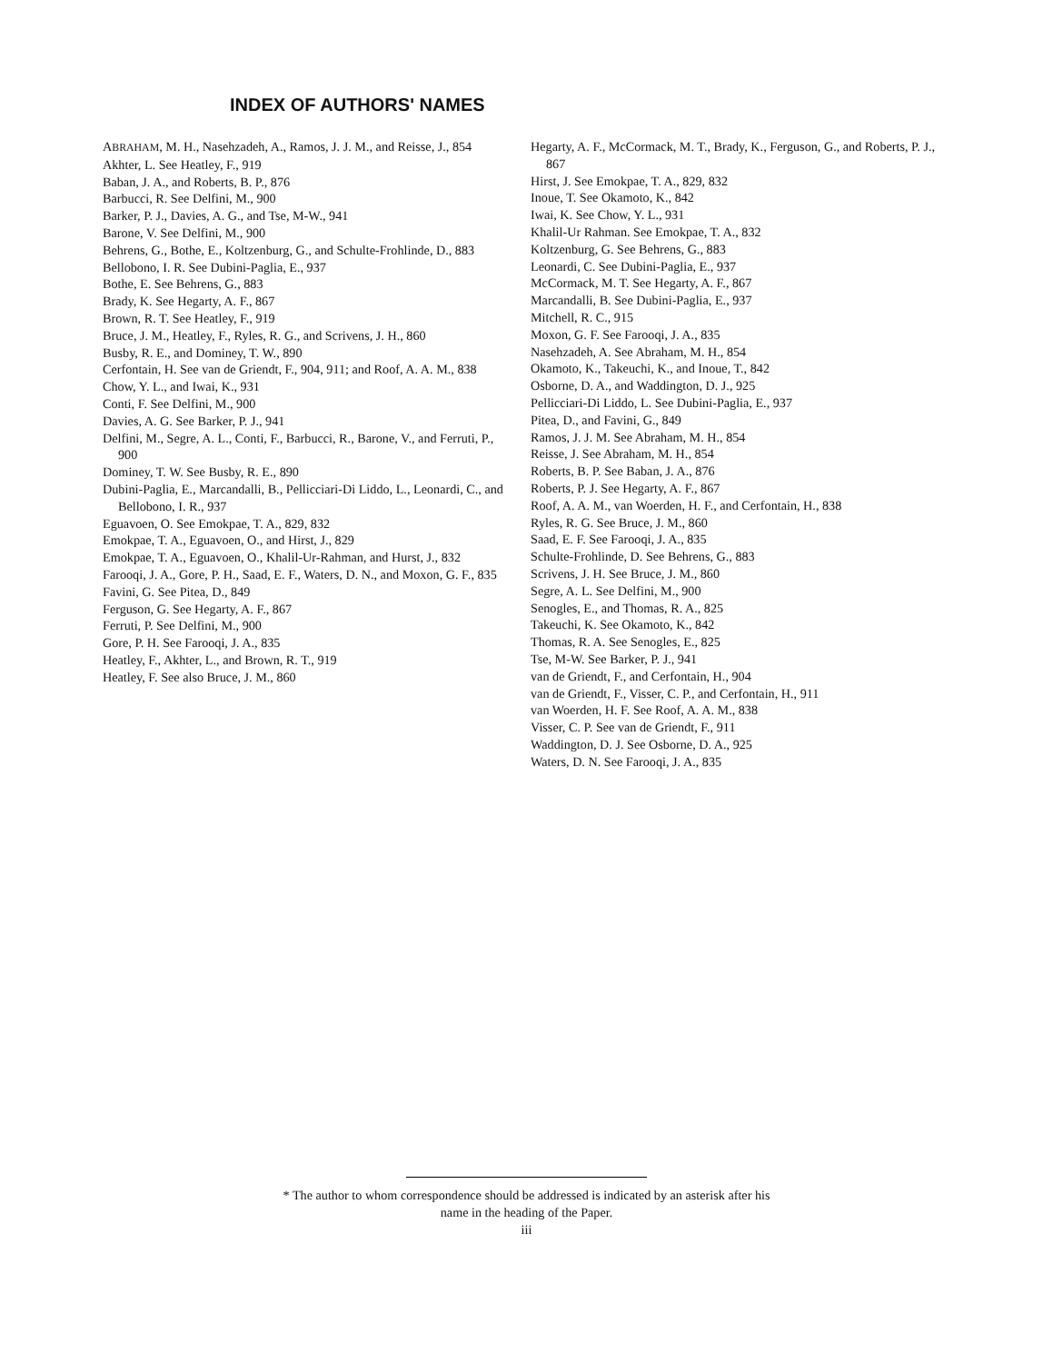INDEX OF AUTHORS' NAMES
ABRAHAM, M. H., Nasehzadeh, A., Ramos, J. J. M., and Reisse, J., 854
Akhter, L. See Heatley, F., 919
Baban, J. A., and Roberts, B. P., 876
Barbucci, R. See Delfini, M., 900
Barker, P. J., Davies, A. G., and Tse, M-W., 941
Barone, V. See Delfini, M., 900
Behrens, G., Bothe, E., Koltzenburg, G., and Schulte-Frohlinde, D., 883
Bellobono, I. R. See Dubini-Paglia, E., 937
Bothe, E. See Behrens, G., 883
Brady, K. See Hegarty, A. F., 867
Brown, R. T. See Heatley, F., 919
Bruce, J. M., Heatley, F., Ryles, R. G., and Scrivens, J. H., 860
Busby, R. E., and Dominey, T. W., 890
Cerfontain, H. See van de Griendt, F., 904, 911; and Roof, A. A. M., 838
Chow, Y. L., and Iwai, K., 931
Conti, F. See Delfini, M., 900
Davies, A. G. See Barker, P. J., 941
Delfini, M., Segre, A. L., Conti, F., Barbucci, R., Barone, V., and Ferruti, P., 900
Dominey, T. W. See Busby, R. E., 890
Dubini-Paglia, E., Marcandalli, B., Pellicciari-Di Liddo, L., Leonardi, C., and Bellobono, I. R., 937
Eguavoen, O. See Emokpae, T. A., 829, 832
Emokpae, T. A., Eguavoen, O., and Hirst, J., 829
Emokpae, T. A., Eguavoen, O., Khalil-Ur-Rahman, and Hurst, J., 832
Farooqi, J. A., Gore, P. H., Saad, E. F., Waters, D. N., and Moxon, G. F., 835
Favini, G. See Pitea, D., 849
Ferguson, G. See Hegarty, A. F., 867
Ferruti, P. See Delfini, M., 900
Gore, P. H. See Farooqi, J. A., 835
Heatley, F., Akhter, L., and Brown, R. T., 919
Heatley, F. See also Bruce, J. M., 860
Hegarty, A. F., McCormack, M. T., Brady, K., Ferguson, G., and Roberts, P. J., 867
Hirst, J. See Emokpae, T. A., 829, 832
Inoue, T. See Okamoto, K., 842
Iwai, K. See Chow, Y. L., 931
Khalil-Ur Rahman. See Emokpae, T. A., 832
Koltzenburg, G. See Behrens, G., 883
Leonardi, C. See Dubini-Paglia, E., 937
McCormack, M. T. See Hegarty, A. F., 867
Marcandalli, B. See Dubini-Paglia, E., 937
Mitchell, R. C., 915
Moxon, G. F. See Farooqi, J. A., 835
Nasehzadeh, A. See Abraham, M. H., 854
Okamoto, K., Takeuchi, K., and Inoue, T., 842
Osborne, D. A., and Waddington, D. J., 925
Pellicciari-Di Liddo, L. See Dubini-Paglia, E., 937
Pitea, D., and Favini, G., 849
Ramos, J. J. M. See Abraham, M. H., 854
Reisse, J. See Abraham, M. H., 854
Roberts, B. P. See Baban, J. A., 876
Roberts, P. J. See Hegarty, A. F., 867
Roof, A. A. M., van Woerden, H. F., and Cerfontain, H., 838
Ryles, R. G. See Bruce, J. M., 860
Saad, E. F. See Farooqi, J. A., 835
Schulte-Frohlinde, D. See Behrens, G., 883
Scrivens, J. H. See Bruce, J. M., 860
Segre, A. L. See Delfini, M., 900
Senogles, E., and Thomas, R. A., 825
Takeuchi, K. See Okamoto, K., 842
Thomas, R. A. See Senogles, E., 825
Tse, M-W. See Barker, P. J., 941
van de Griendt, F., and Cerfontain, H., 904
van de Griendt, F., Visser, C. P., and Cerfontain, H., 911
van Woerden, H. F. See Roof, A. A. M., 838
Visser, C. P. See van de Griendt, F., 911
Waddington, D. J. See Osborne, D. A., 925
Waters, D. N. See Farooqi, J. A., 835
* The author to whom correspondence should be addressed is indicated by an asterisk after his
name in the heading of the Paper.
iii